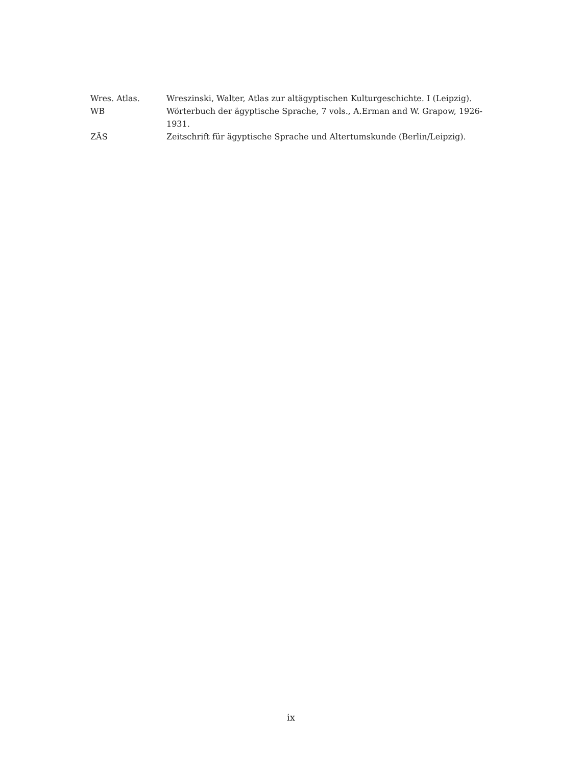Wres. Atlas. Wreszinski, Walter, Atlas zur altägyptischen Kulturgeschichte. I (Leipzig).
WB Wörterbuch der ägyptische Sprache, 7 vols., A.Erman and W. Grapow, 1926-1931.
ZÄS Zeitschrift für ägyptische Sprache und Altertumskunde (Berlin/Leipzig).
ix